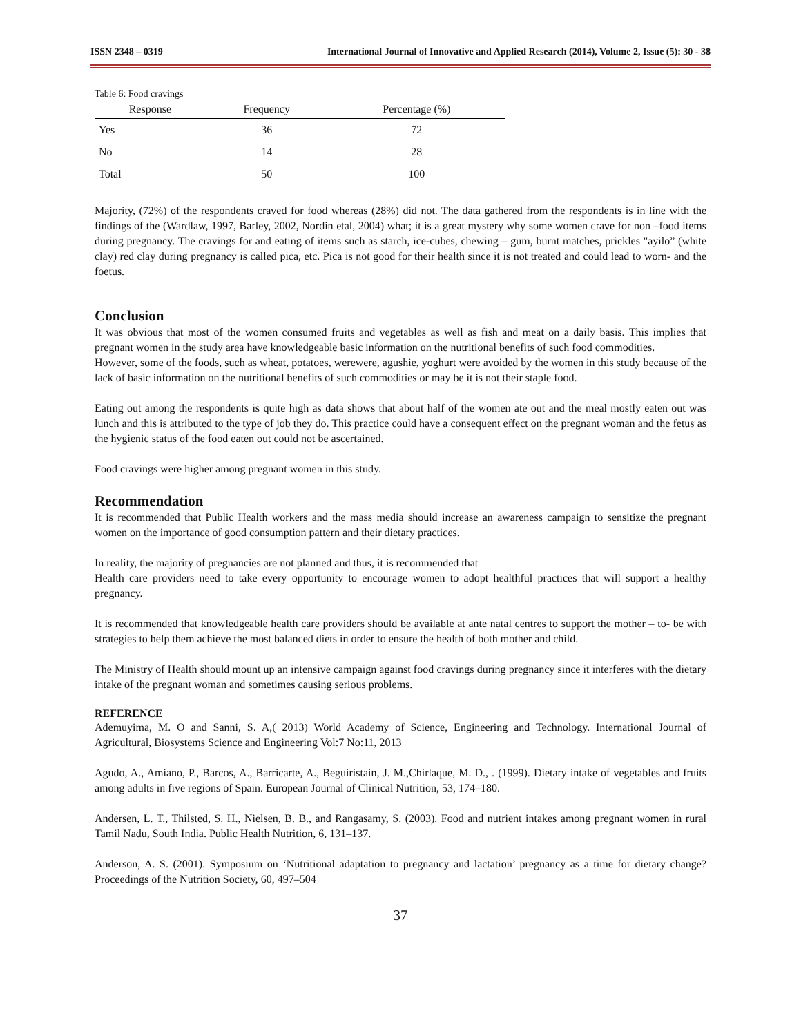ISSN 2348 – 0319 International Journal of Innovative and Applied Research (2014), Volume 2, Issue (5): 30 - 38
Table 6: Food cravings
| Response | Frequency | Percentage (%) |
| --- | --- | --- |
| Yes | 36 | 72 |
| No | 14 | 28 |
| Total | 50 | 100 |
Majority, (72%) of the respondents craved for food whereas (28%) did not. The data gathered from the respondents is in line with the findings of the (Wardlaw, 1997, Barley, 2002, Nordin etal, 2004) what; it is a great mystery why some women crave for non –food items during pregnancy. The cravings for and eating of items such as starch, ice-cubes, chewing – gum, burnt matches, prickles "ayilo” (white clay) red clay during pregnancy is called pica, etc. Pica is not good for their health since it is not treated and could lead to worn- and the foetus.
Conclusion
It was obvious that most of the women consumed fruits and vegetables as well as fish and meat on a daily basis. This implies that pregnant women in the study area have knowledgeable basic information on the nutritional benefits of such food commodities.
However, some of the foods, such as wheat, potatoes, werewere, agushie, yoghurt were avoided by the women in this study because of the lack of basic information on the nutritional benefits of such commodities or may be it is not their staple food.
Eating out among the respondents is quite high as data shows that about half of the women ate out and the meal mostly eaten out was lunch and this is attributed to the type of job they do. This practice could have a consequent effect on the pregnant woman and the fetus as the hygienic status of the food eaten out could not be ascertained.
Food cravings were higher among pregnant women in this study.
Recommendation
It is recommended that Public Health workers and the mass media should increase an awareness campaign to sensitize the pregnant women on the importance of good consumption pattern and their dietary practices.
In reality, the majority of pregnancies are not planned and thus, it is recommended that
Health care providers need to take every opportunity to encourage women to adopt healthful practices that will support a healthy pregnancy.
It is recommended that knowledgeable health care providers should be available at ante natal centres to support the mother – to- be with strategies to help them achieve the most balanced diets in order to ensure the health of both mother and child.
The Ministry of Health should mount up an intensive campaign against food cravings during pregnancy since it interferes with the dietary intake of the pregnant woman and sometimes causing serious problems.
REFERENCE
Ademuyima, M. O and Sanni, S. A,( 2013) World Academy of Science, Engineering and Technology. International Journal of Agricultural, Biosystems Science and Engineering Vol:7 No:11, 2013
Agudo, A., Amiano, P., Barcos, A., Barricarte, A., Beguiristain, J. M.,Chirlaque, M. D., . (1999). Dietary intake of vegetables and fruits among adults in five regions of Spain. European Journal of Clinical Nutrition, 53, 174–180.
Andersen, L. T., Thilsted, S. H., Nielsen, B. B., and Rangasamy, S. (2003). Food and nutrient intakes among pregnant women in rural Tamil Nadu, South India. Public Health Nutrition, 6, 131–137.
Anderson, A. S. (2001). Symposium on ‘Nutritional adaptation to pregnancy and lactation’ pregnancy as a time for dietary change? Proceedings of the Nutrition Society, 60, 497–504
37